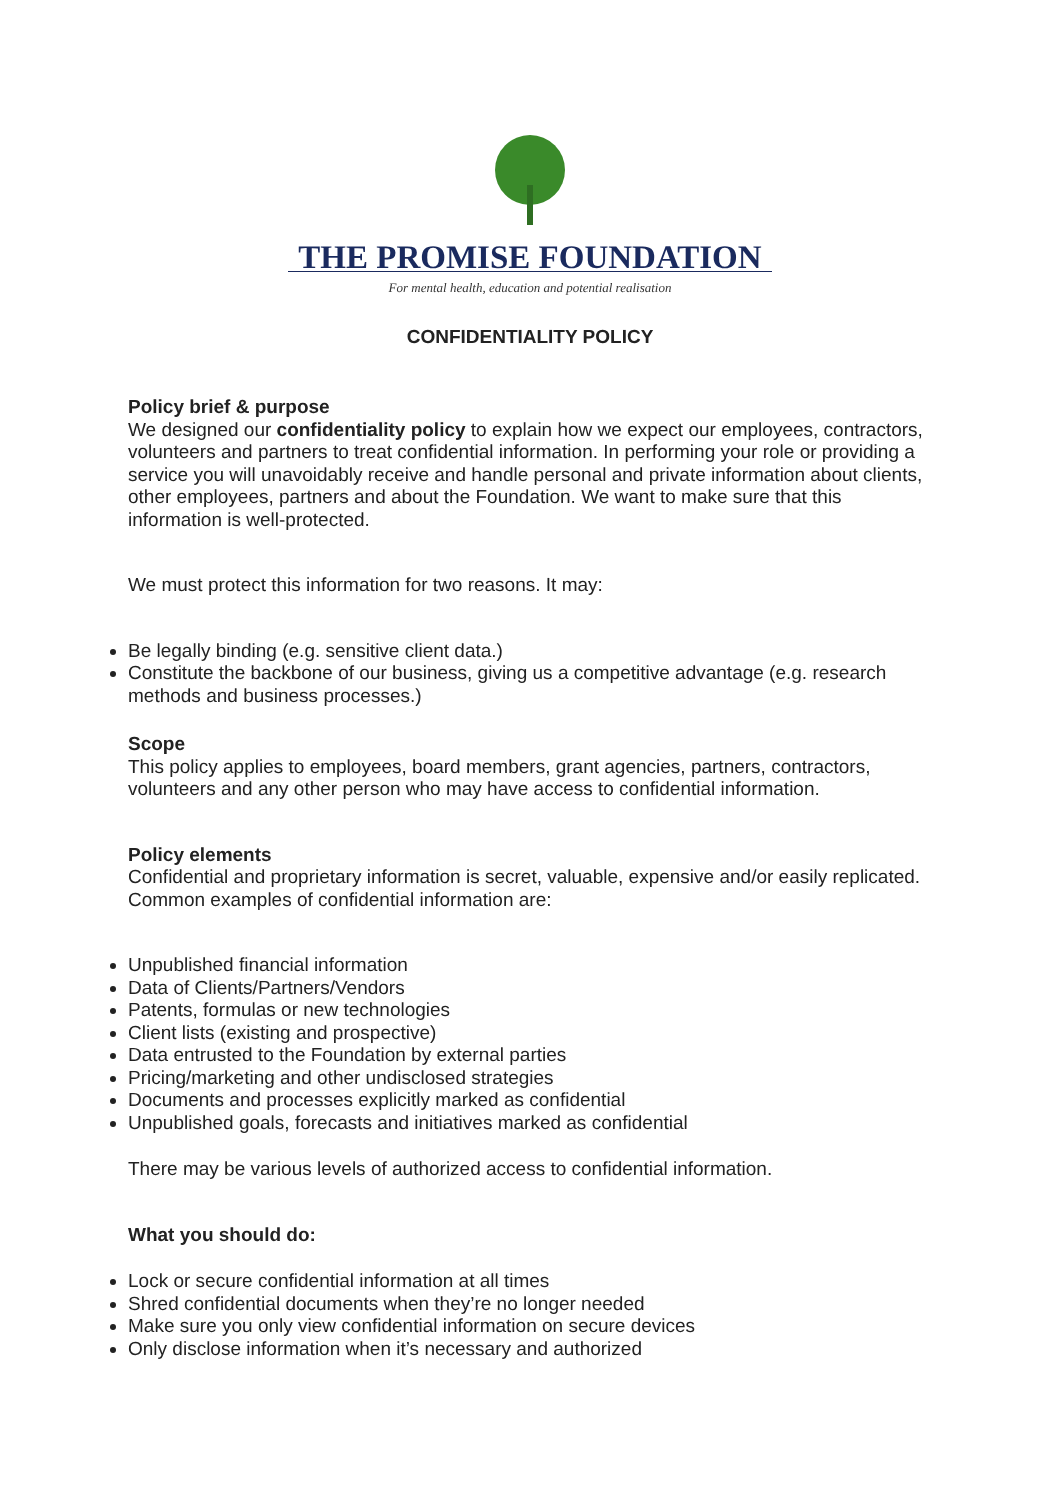THE PROMISE FOUNDATION
For mental health, education and potential realisation
CONFIDENTIALITY POLICY
Policy brief & purpose
We designed our confidentiality policy to explain how we expect our employees, contractors, volunteers and partners to treat confidential information. In performing your role or providing a service you will unavoidably receive and handle personal and private information about clients, other employees, partners and about the Foundation. We want to make sure that this information is well-protected.
We must protect this information for two reasons. It may:
Be legally binding (e.g. sensitive client data.)
Constitute the backbone of our business, giving us a competitive advantage (e.g. research methods and business processes.)
Scope
This policy applies to employees, board members, grant agencies, partners, contractors, volunteers and any other person who may have access to confidential information.
Policy elements
Confidential and proprietary information is secret, valuable, expensive and/or easily replicated. Common examples of confidential information are:
Unpublished financial information
Data of Clients/Partners/Vendors
Patents, formulas or new technologies
Client lists (existing and prospective)
Data entrusted to the Foundation by external parties
Pricing/marketing and other undisclosed strategies
Documents and processes explicitly marked as confidential
Unpublished goals, forecasts and initiatives marked as confidential
There may be various levels of authorized access to confidential information.
What you should do:
Lock or secure confidential information at all times
Shred confidential documents when they’re no longer needed
Make sure you only view confidential information on secure devices
Only disclose information when it’s necessary and authorized